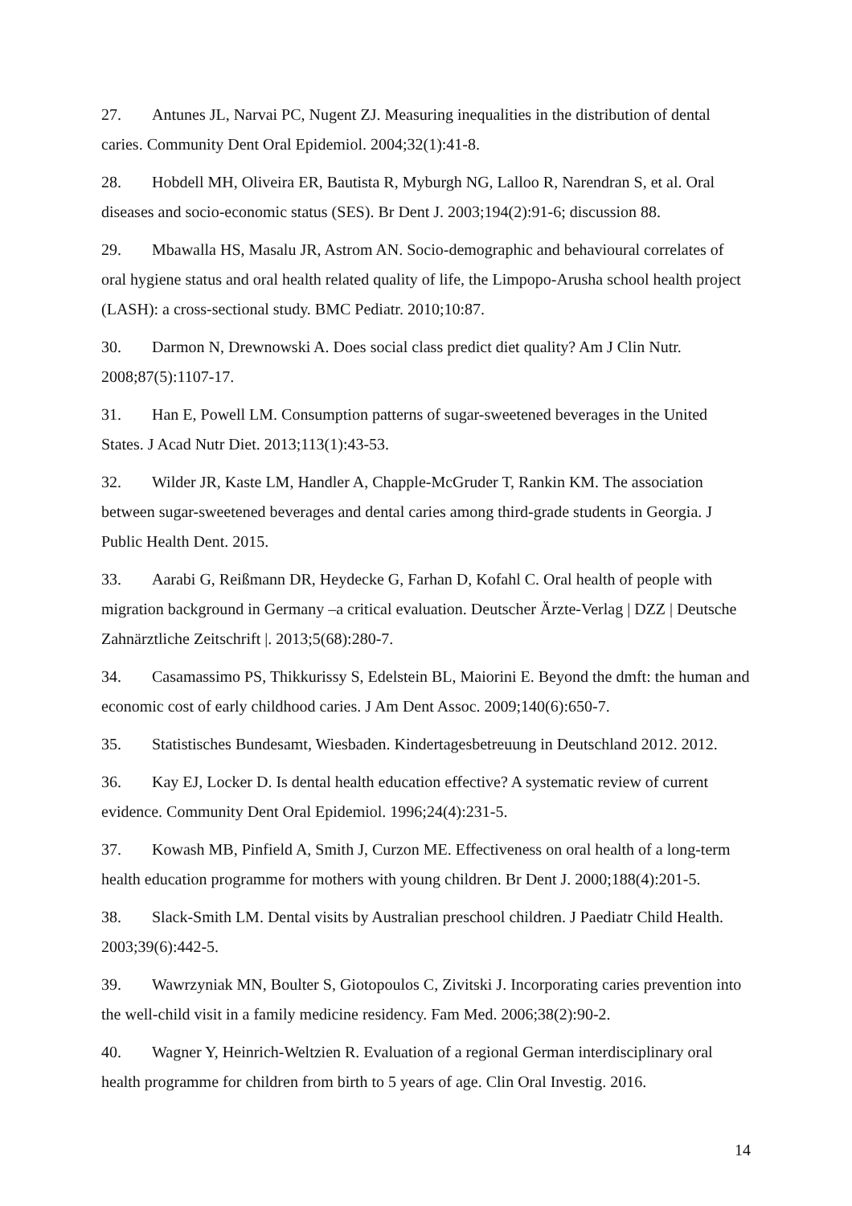27. Antunes JL, Narvai PC, Nugent ZJ. Measuring inequalities in the distribution of dental caries. Community Dent Oral Epidemiol. 2004;32(1):41-8.
28. Hobdell MH, Oliveira ER, Bautista R, Myburgh NG, Lalloo R, Narendran S, et al. Oral diseases and socio-economic status (SES). Br Dent J. 2003;194(2):91-6; discussion 88.
29. Mbawalla HS, Masalu JR, Astrom AN. Socio-demographic and behavioural correlates of oral hygiene status and oral health related quality of life, the Limpopo-Arusha school health project (LASH): a cross-sectional study. BMC Pediatr. 2010;10:87.
30. Darmon N, Drewnowski A. Does social class predict diet quality? Am J Clin Nutr. 2008;87(5):1107-17.
31. Han E, Powell LM. Consumption patterns of sugar-sweetened beverages in the United States. J Acad Nutr Diet. 2013;113(1):43-53.
32. Wilder JR, Kaste LM, Handler A, Chapple-McGruder T, Rankin KM. The association between sugar-sweetened beverages and dental caries among third-grade students in Georgia. J Public Health Dent. 2015.
33. Aarabi G, Reißmann DR, Heydecke G, Farhan D, Kofahl C. Oral health of people with migration background in Germany –a critical evaluation. Deutscher Ärzte-Verlag | DZZ | Deutsche Zahnärztliche Zeitschrift |. 2013;5(68):280-7.
34. Casamassimo PS, Thikkurissy S, Edelstein BL, Maiorini E. Beyond the dmft: the human and economic cost of early childhood caries. J Am Dent Assoc. 2009;140(6):650-7.
35. Statistisches Bundesamt, Wiesbaden. Kindertagesbetreuung in Deutschland 2012. 2012.
36. Kay EJ, Locker D. Is dental health education effective? A systematic review of current evidence. Community Dent Oral Epidemiol. 1996;24(4):231-5.
37. Kowash MB, Pinfield A, Smith J, Curzon ME. Effectiveness on oral health of a long-term health education programme for mothers with young children. Br Dent J. 2000;188(4):201-5.
38. Slack-Smith LM. Dental visits by Australian preschool children. J Paediatr Child Health. 2003;39(6):442-5.
39. Wawrzyniak MN, Boulter S, Giotopoulos C, Zivitski J. Incorporating caries prevention into the well-child visit in a family medicine residency. Fam Med. 2006;38(2):90-2.
40. Wagner Y, Heinrich-Weltzien R. Evaluation of a regional German interdisciplinary oral health programme for children from birth to 5 years of age. Clin Oral Investig. 2016.
14